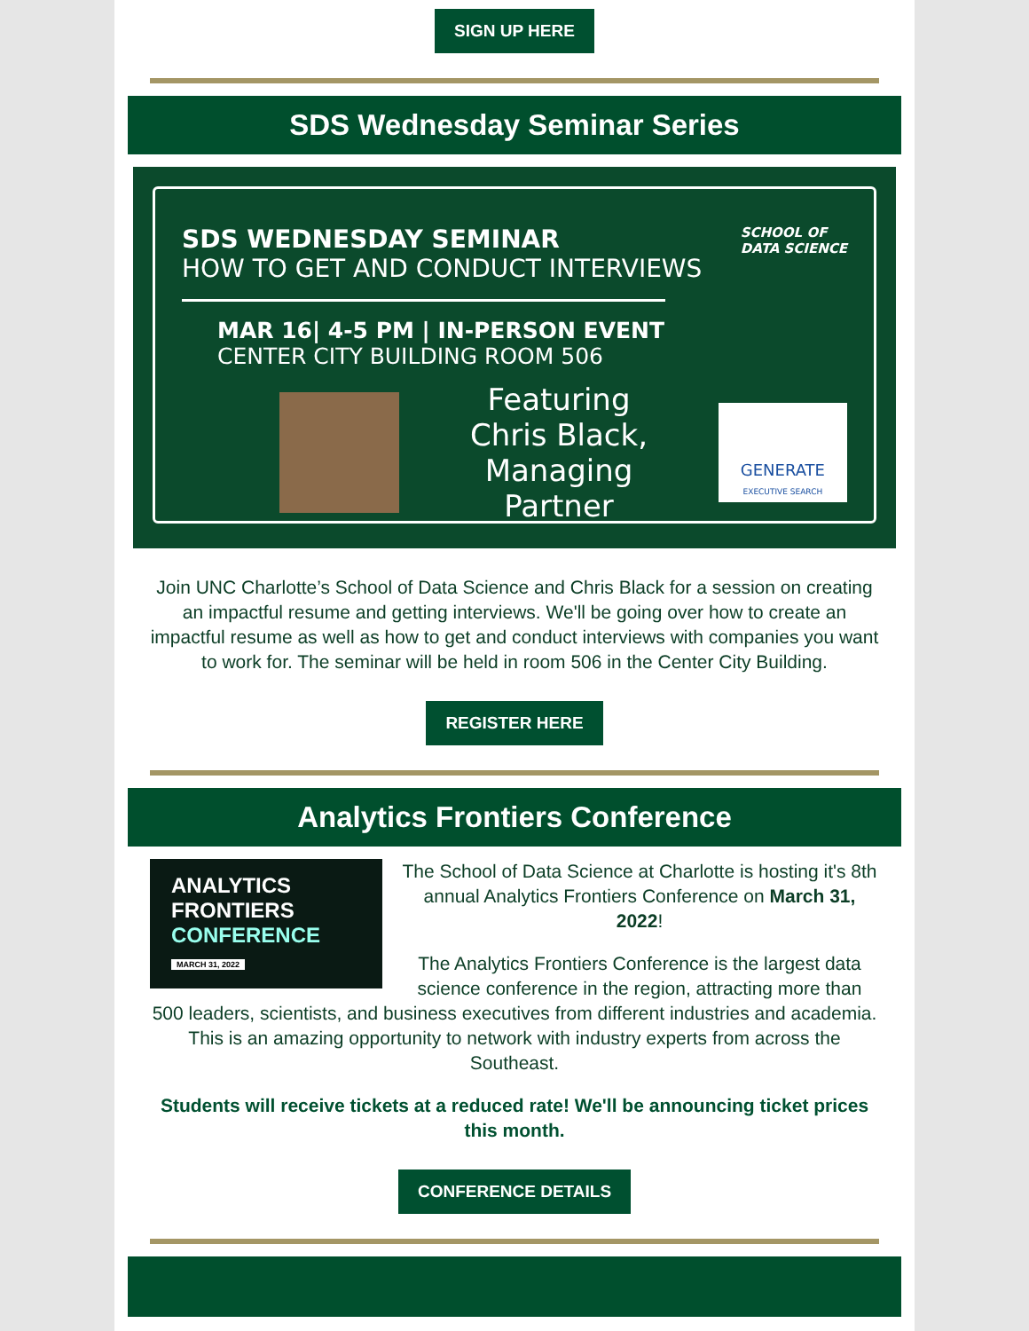SIGN UP HERE
SDS Wednesday Seminar Series
SDS WEDNESDAY SEMINAR
HOW TO GET AND CONDUCT INTERVIEWS
SCHOOL OF
DATA SCIENCE
MAR 16| 4-5 PM | IN-PERSON EVENT
CENTER CITY BUILDING ROOM 506
Featuring
Chris Black,
Managing Partner
GENERATE
EXECUTIVE SEARCH
Join UNC Charlotte’s School of Data Science and Chris Black for a session on creating an impactful resume and getting interviews. We'll be going over how to create an impactful resume as well as how to get and conduct interviews with companies you want to work for. The seminar will be held in room 506 in the Center City Building.
REGISTER HERE
Analytics Frontiers Conference
ANALYTICS
FRONTIERS
CONFERENCE
MARCH 31, 2022
The School of Data Science at Charlotte is hosting it's 8th annual Analytics Frontiers Conference on March 31, 2022!
The Analytics Frontiers Conference is the largest data science conference in the region, attracting more than 500 leaders, scientists, and business executives from different industries and academia. This is an amazing opportunity to network with industry experts from across the Southeast.
Students will receive tickets at a reduced rate! We'll be announcing ticket prices this month.
CONFERENCE DETAILS